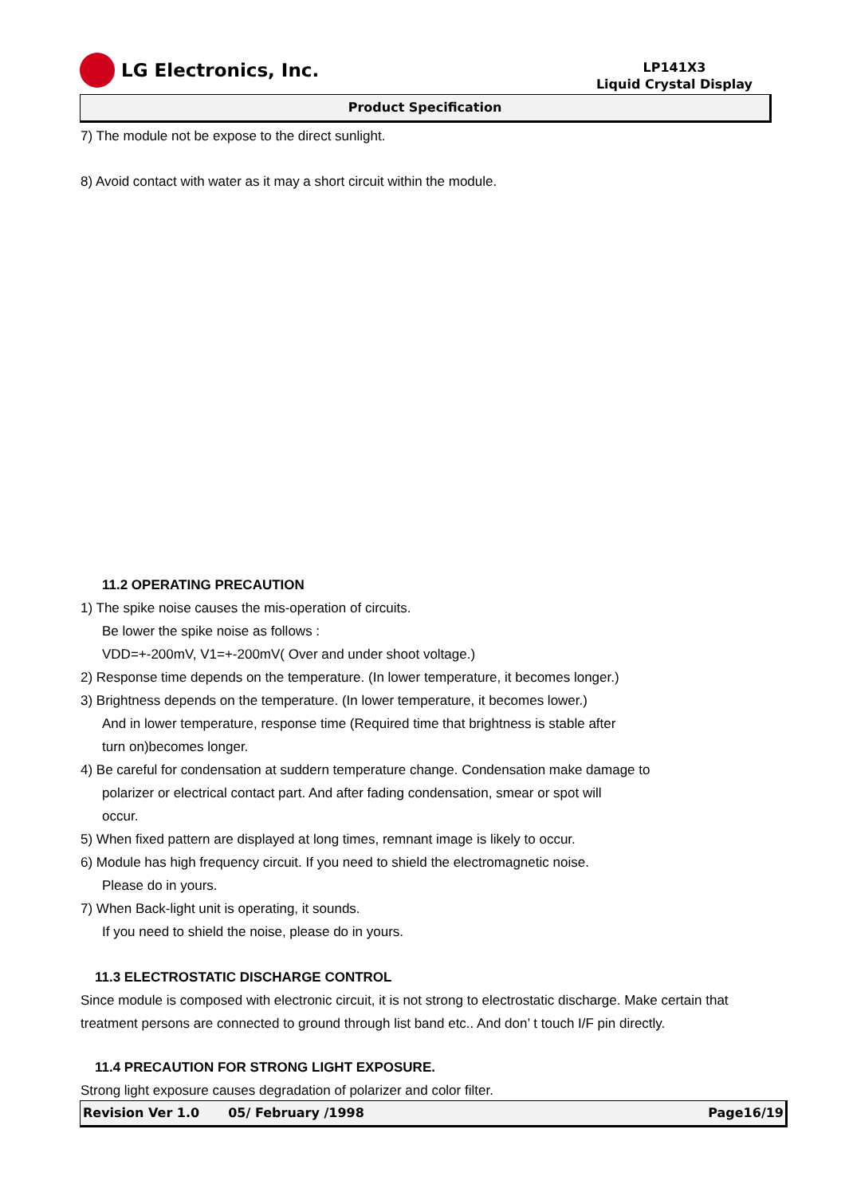LG Electronics, Inc.
LP141X3
Liquid Crystal Display
Product Specification
7) The module not be expose to the direct sunlight.
8) Avoid contact with water as it may a short circuit within the module.
11.2 OPERATING PRECAUTION
1) The spike noise causes the mis-operation of circuits.
Be lower the spike noise as follows :
VDD=+-200mV, V1=+-200mV( Over and under shoot voltage.)
2) Response time depends on the temperature. (In lower temperature, it becomes longer.)
3) Brightness depends on the temperature. (In lower temperature, it becomes lower.)
And in lower temperature, response time (Required time that brightness is stable after
turn on)becomes longer.
4) Be careful for condensation at suddern temperature change. Condensation make damage to
polarizer or electrical contact part. And after fading condensation, smear or spot will
occur.
5) When fixed pattern are displayed at long times, remnant image is likely to occur.
6) Module has high frequency circuit. If you need to shield the electromagnetic noise.
Please do in yours.
7) When Back-light unit is operating, it sounds.
If you need to shield the noise, please do in yours.
11.3 ELECTROSTATIC DISCHARGE CONTROL
Since module is composed with electronic circuit, it is not strong to electrostatic discharge. Make certain that treatment persons are connected to ground through list band etc.. And don’ t touch I/F pin directly.
11.4 PRECAUTION FOR STRONG LIGHT EXPOSURE.
Strong light exposure causes degradation of polarizer and color filter.
Revision Ver 1.0 05/ February /1998 Page16/19